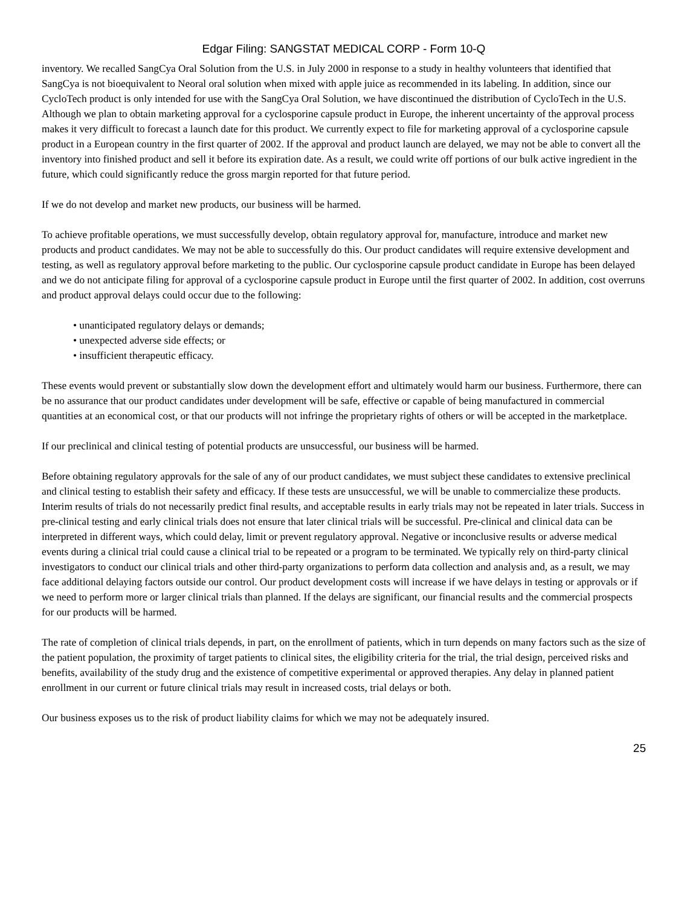Edgar Filing: SANGSTAT MEDICAL CORP - Form 10-Q
inventory. We recalled SangCya Oral Solution from the U.S. in July 2000 in response to a study in healthy volunteers that identified that SangCya is not bioequivalent to Neoral oral solution when mixed with apple juice as recommended in its labeling. In addition, since our CycloTech product is only intended for use with the SangCya Oral Solution, we have discontinued the distribution of CycloTech in the U.S. Although we plan to obtain marketing approval for a cyclosporine capsule product in Europe, the inherent uncertainty of the approval process makes it very difficult to forecast a launch date for this product. We currently expect to file for marketing approval of a cyclosporine capsule product in a European country in the first quarter of 2002. If the approval and product launch are delayed, we may not be able to convert all the inventory into finished product and sell it before its expiration date. As a result, we could write off portions of our bulk active ingredient in the future, which could significantly reduce the gross margin reported for that future period.
If we do not develop and market new products, our business will be harmed.
To achieve profitable operations, we must successfully develop, obtain regulatory approval for, manufacture, introduce and market new products and product candidates. We may not be able to successfully do this. Our product candidates will require extensive development and testing, as well as regulatory approval before marketing to the public. Our cyclosporine capsule product candidate in Europe has been delayed and we do not anticipate filing for approval of a cyclosporine capsule product in Europe until the first quarter of 2002. In addition, cost overruns and product approval delays could occur due to the following:
• unanticipated regulatory delays or demands;
• unexpected adverse side effects; or
• insufficient therapeutic efficacy.
These events would prevent or substantially slow down the development effort and ultimately would harm our business. Furthermore, there can be no assurance that our product candidates under development will be safe, effective or capable of being manufactured in commercial quantities at an economical cost, or that our products will not infringe the proprietary rights of others or will be accepted in the marketplace.
If our preclinical and clinical testing of potential products are unsuccessful, our business will be harmed.
Before obtaining regulatory approvals for the sale of any of our product candidates, we must subject these candidates to extensive preclinical and clinical testing to establish their safety and efficacy. If these tests are unsuccessful, we will be unable to commercialize these products. Interim results of trials do not necessarily predict final results, and acceptable results in early trials may not be repeated in later trials. Success in pre-clinical testing and early clinical trials does not ensure that later clinical trials will be successful. Pre-clinical and clinical data can be interpreted in different ways, which could delay, limit or prevent regulatory approval. Negative or inconclusive results or adverse medical events during a clinical trial could cause a clinical trial to be repeated or a program to be terminated. We typically rely on third-party clinical investigators to conduct our clinical trials and other third-party organizations to perform data collection and analysis and, as a result, we may face additional delaying factors outside our control. Our product development costs will increase if we have delays in testing or approvals or if we need to perform more or larger clinical trials than planned. If the delays are significant, our financial results and the commercial prospects for our products will be harmed.
The rate of completion of clinical trials depends, in part, on the enrollment of patients, which in turn depends on many factors such as the size of the patient population, the proximity of target patients to clinical sites, the eligibility criteria for the trial, the trial design, perceived risks and benefits, availability of the study drug and the existence of competitive experimental or approved therapies. Any delay in planned patient enrollment in our current or future clinical trials may result in increased costs, trial delays or both.
Our business exposes us to the risk of product liability claims for which we may not be adequately insured.
25